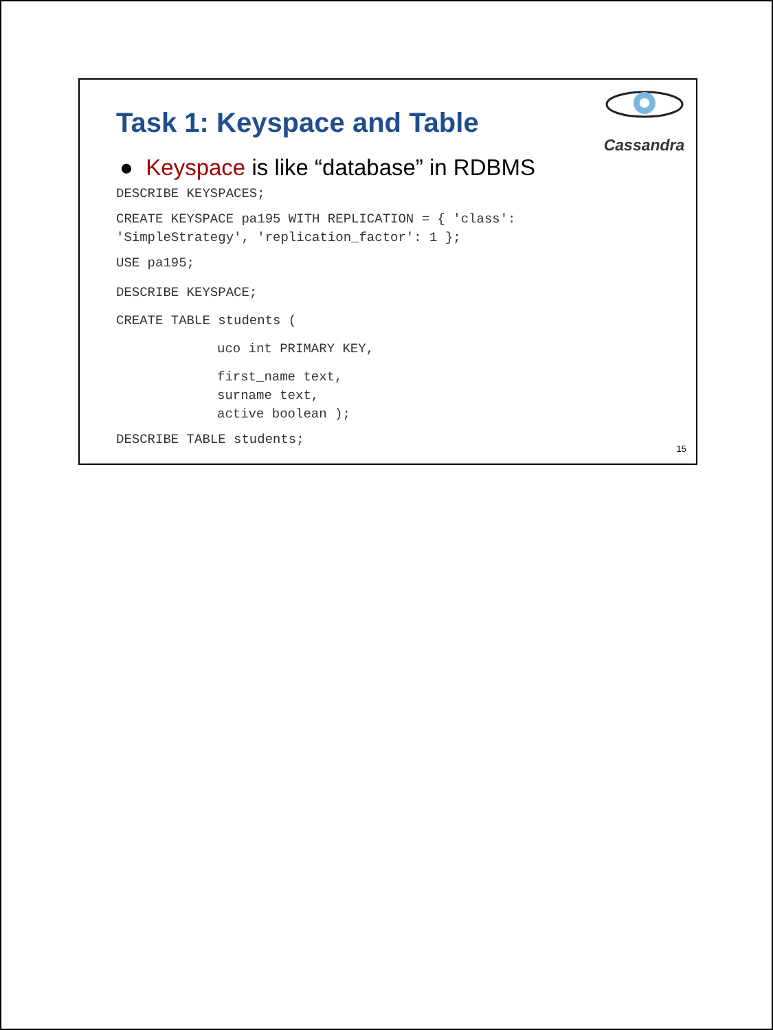Cassandra
Task 1: Keyspace and Table
● Keyspace is like “database” in RDBMS
DESCRIBE KEYSPACES;
CREATE KEYSPACE pa195 WITH REPLICATION = { 'class':
'SimpleStrategy', 'replication_factor': 1 };
USE pa195;
DESCRIBE KEYSPACE;
CREATE TABLE students (
uco int PRIMARY KEY,
first_name text,
surname text,
active boolean );
DESCRIBE TABLE students;
15